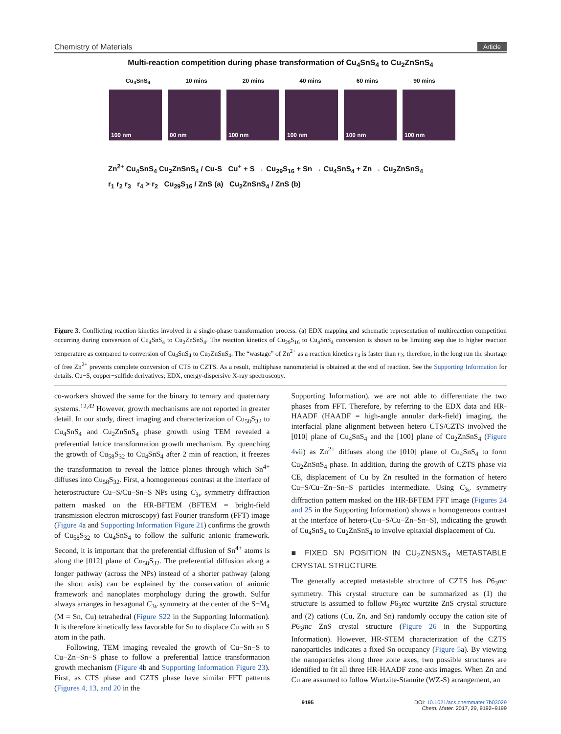Chemistry of Materials Article
Multi-reaction competition during phase transformation of Cu<sub>4</sub>SnS<sub>4</sub> to Cu<sub>2</sub>ZnSnS<sub>4</sub>
Cu<sub>4</sub>SnS<sub>4</sub> 10 mins 20 mins 40 mins 60 mins 90 mins
100 nm 00 nm 100 nm 100 nm 100 nm 100 nm
Zn<sup>2+</sup> Cu<sub>4</sub>SnS<sub>4</sub> Cu<sub>2</sub>ZnSnS<sub>4</sub> / Cu-S Cu<sup>+</sup> + S → Cu<sub>29</sub>S<sub>16</sub> + Sn → Cu<sub>4</sub>SnS<sub>4</sub> + Zn → Cu<sub>2</sub>ZnSnS<sub>4</sub>
r<sub>1</sub> r<sub>2</sub> r<sub>3</sub> r<sub>4</sub> > r<sub>2</sub> Cu<sub>29</sub>S<sub>16</sub> / ZnS (a) Cu<sub>2</sub>ZnSnS<sub>4</sub> / ZnS (b)
Figure 3. Conflicting reaction kinetics involved in a single-phase transformation process. (a) EDX mapping and schematic representation of multireaction competition occurring during conversion of Cu<sub>4</sub>SnS<sub>4</sub> to Cu<sub>2</sub>ZnSnS<sub>4</sub>. The reaction kinetics of Cu<sub>29</sub>S<sub>16</sub> to Cu<sub>4</sub>SnS<sub>4</sub> conversion is shown to be limiting step due to higher reaction temperature as compared to conversion of Cu<sub>4</sub>SnS<sub>4</sub> to Cu<sub>2</sub>ZnSnS<sub>4</sub>. The “wastage” of Zn<sup>2+</sup> as a reaction kinetics r<sub>4</sub> is faster than r<sub>2</sub>; therefore, in the long run the shortage of free Zn<sup>2+</sup> prevents complete conversion of CTS to CZTS. As a result, multiphase nanomaterial is obtained at the end of reaction. See the Supporting Information for details. Cu−S, copper−sulfide derivatives; EDX, energy-dispersive X-ray spectroscopy.
co-workers showed the same for the binary to ternary and quaternary systems.<sup>12,42</sup> However, growth mechanisms are not reported in greater detail. In our study, direct imaging and characterization of Cu<sub>58</sub>S<sub>32</sub> to Cu<sub>4</sub>SnS<sub>4</sub> and Cu<sub>2</sub>ZnSnS<sub>4</sub> phase growth using TEM revealed a preferential lattice transformation growth mechanism. By quenching the growth of Cu<sub>58</sub>S<sub>32</sub> to Cu<sub>4</sub>SnS<sub>4</sub> after 2 min of reaction, it freezes the transformation to reveal the lattice planes through which Sn<sup>4+</sup> diffuses into Cu<sub>58</sub>S<sub>32</sub>. First, a homogeneous contrast at the interface of heterostructure Cu−S/Cu−Sn−S NPs using C<sub>3v</sub> symmetry diffraction pattern masked on the HR-BFTEM (BFTEM = bright-field transmission electron microscopy) fast Fourier transform (FFT) image (Figure 4a and Supporting Information Figure 21) confirms the growth of Cu<sub>58</sub>S<sub>32</sub> to Cu<sub>4</sub>SnS<sub>4</sub> to follow the sulfuric anionic framework. Second, it is important that the preferential diffusion of Sn<sup>4+</sup> atoms is along the [012] plane of Cu<sub>58</sub>S<sub>32</sub>. The preferential diffusion along a longer pathway (across the NPs) instead of a shorter pathway (along the short axis) can be explained by the conservation of anionic framework and nanoplates morphology during the growth. Sulfur always arranges in hexagonal C<sub>3v</sub> symmetry at the center of the S−M<sub>4</sub> (M = Sn, Cu) tetrahedral (Figure S22 in the Supporting Information). It is therefore kinetically less favorable for Sn to displace Cu with an S atom in the path.
Following, TEM imaging revealed the growth of Cu−Sn−S to Cu−Zn−Sn−S phase to follow a preferential lattice transformation growth mechanism (Figure 4b and Supporting Information Figure 23). First, as CTS phase and CZTS phase have similar FFT patterns (Figures 4, 13, and 20 in the
Supporting Information), we are not able to differentiate the two phases from FFT. Therefore, by referring to the EDX data and HR-HAADF (HAADF = high-angle annular dark-field) imaging, the interfacial plane alignment between hetero CTS/CZTS involved the [010] plane of Cu<sub>4</sub>SnS<sub>4</sub> and the [100] plane of Cu<sub>2</sub>ZnSnS<sub>4</sub> (Figure 4vii) as Zn<sup>2+</sup> diffuses along the [010] plane of Cu<sub>4</sub>SnS<sub>4</sub> to form Cu<sub>2</sub>ZnSnS<sub>4</sub> phase. In addition, during the growth of CZTS phase via CE, displacement of Cu by Zn resulted in the formation of hetero Cu−S/Cu−Zn−Sn−S particles intermediate. Using C<sub>3v</sub> symmetry diffraction pattern masked on the HR-BFTEM FFT image (Figures 24 and 25 in the Supporting Information) shows a homogeneous contrast at the interface of hetero-(Cu−S/Cu−Zn−Sn−S), indicating the growth of Cu<sub>4</sub>SnS<sub>4</sub> to Cu<sub>2</sub>ZnSnS<sub>4</sub> to involve epitaxial displacement of Cu.
■ FIXED SN POSITION IN CU<sub>2</sub>ZNSNS<sub>4</sub> METASTABLE CRYSTAL STRUCTURE
The generally accepted metastable structure of CZTS has P6<sub>3</sub>mc symmetry. This crystal structure can be summarized as (1) the structure is assumed to follow P6<sub>3</sub>mc wurtzite ZnS crystal structure and (2) cations (Cu, Zn, and Sn) randomly occupy the cation site of P6<sub>3</sub>mc ZnS crystal structure (Figure 26 in the Supporting Information). However, HR-STEM characterization of the CZTS nanoparticles indicates a fixed Sn occupancy (Figure 5a). By viewing the nanoparticles along three zone axes, two possible structures are identified to fit all three HR-HAADF zone-axis images. When Zn and Cu are assumed to follow Wurtzite-Stannite (WZ-S) arrangement, an
9195 DOI: 10.1021/acs.chemmater.7b03029
Chem. Mater. 2017, 29, 9192−9199